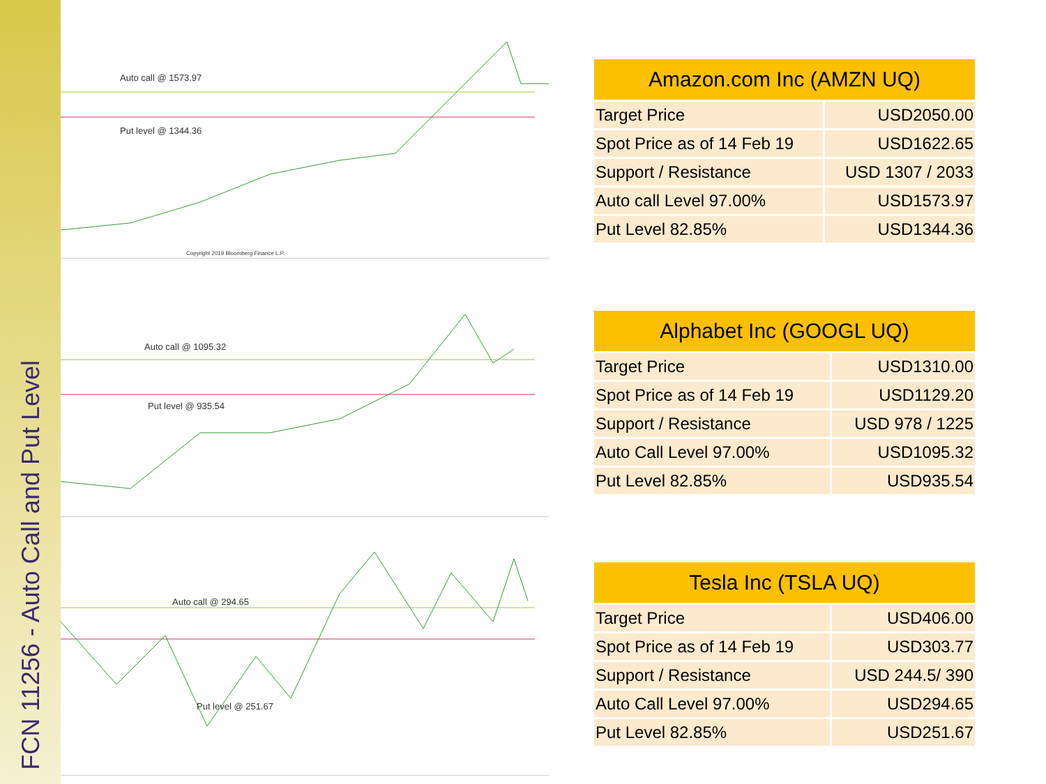FCN 11256 - Auto Call and Put Level
Auto call @ 1573.97
Put level @ 1344.36
Copyright 2019 Bloomberg Finance L.P.
Auto call @ 1095.32
Put level @ 935.54
Auto call @ 294.65
Put level @ 251.67
| Amazon.com Inc (AMZN UQ) | |
| --- | --- |
| Target Price | USD2050.00 |
| Spot Price as of 14 Feb 19 | USD1622.65 |
| Support / Resistance | USD 1307 / 2033 |
| Auto call Level 97.00% | USD1573.97 |
| Put Level 82.85% | USD1344.36 |
| Alphabet Inc (GOOGL UQ) | |
| --- | --- |
| Target Price | USD1310.00 |
| Spot Price as of 14 Feb 19 | USD1129.20 |
| Support / Resistance | USD 978 / 1225 |
| Auto Call Level 97.00% | USD1095.32 |
| Put Level 82.85% | USD935.54 |
| Tesla Inc (TSLA UQ) | |
| --- | --- |
| Target Price | USD406.00 |
| Spot Price as of 14 Feb 19 | USD303.77 |
| Support / Resistance | USD 244.5/ 390 |
| Auto Call Level 97.00% | USD294.65 |
| Put Level 82.85% | USD251.67 |